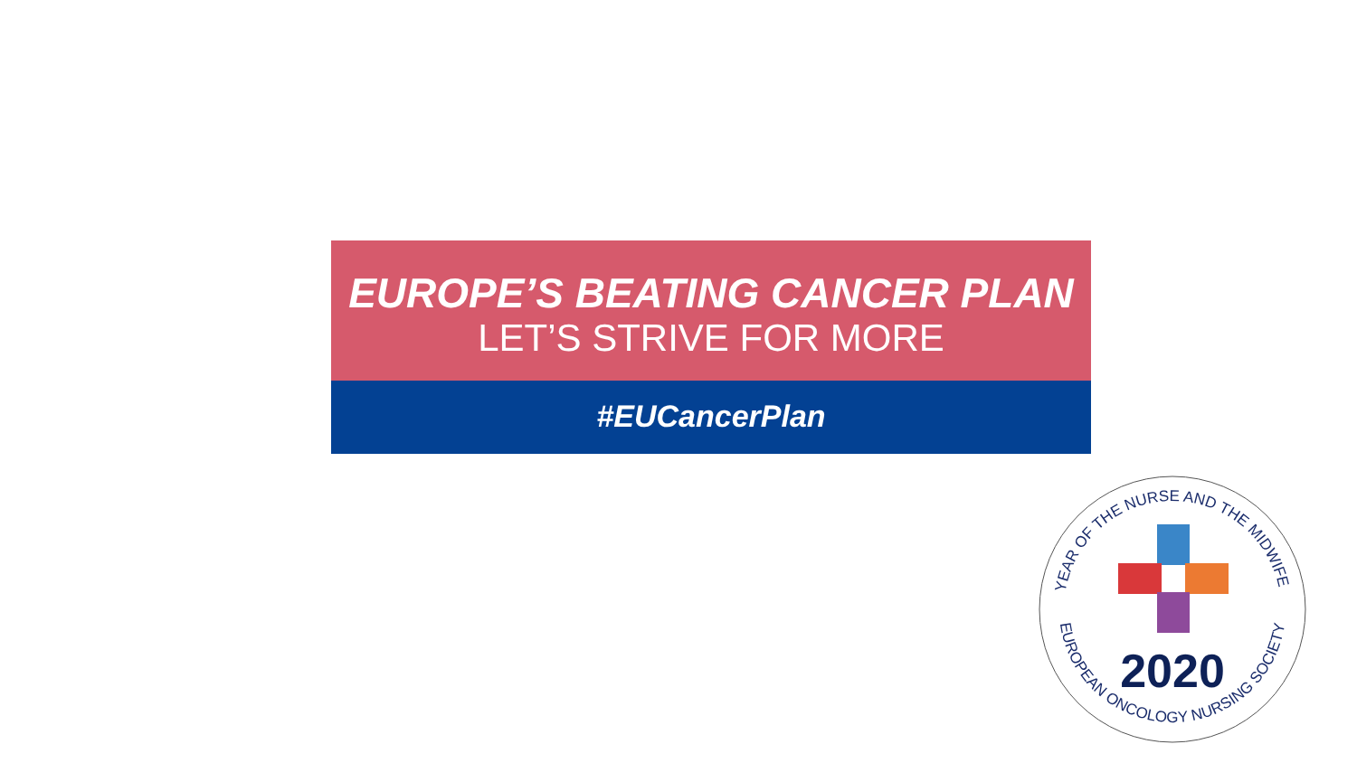EUROPE’S BEATING CANCER PLAN
LET’S STRIVE FOR MORE
#EUCancerPlan
YEAR OF THE NURSE AND THE MIDWIFE
EUROPEAN ONCOLOGY NURSING SOCIETY
2020